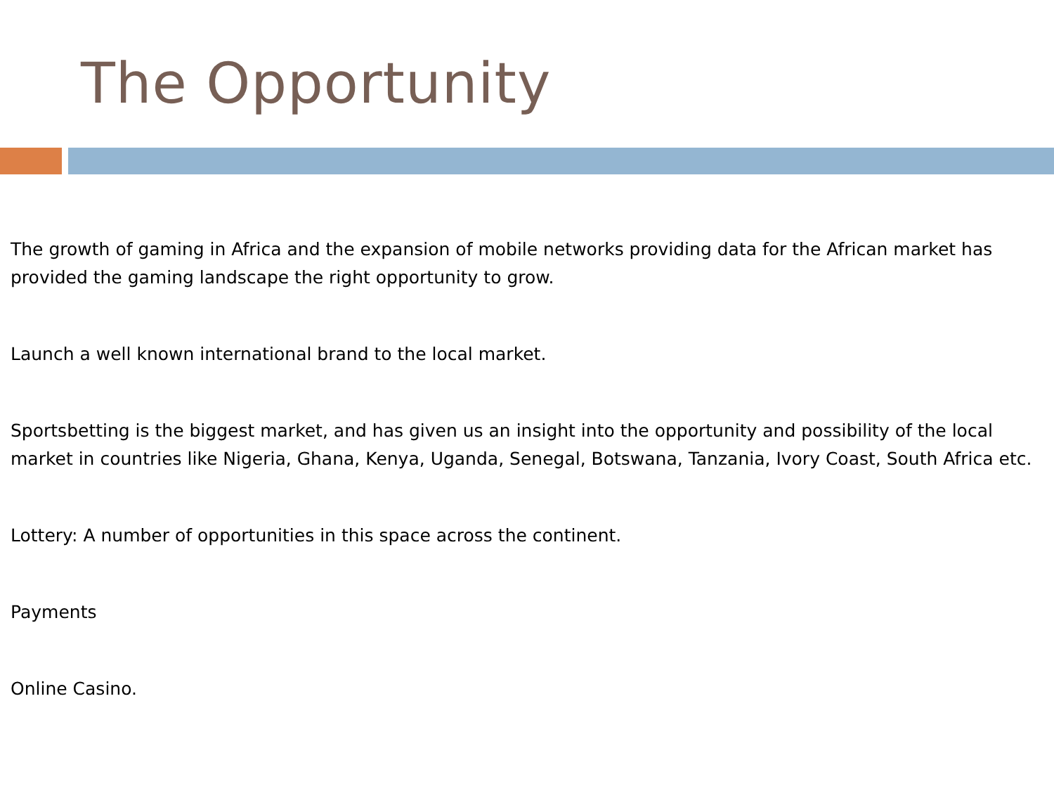The Opportunity
The growth of gaming in Africa and the expansion of mobile networks providing data for the African market has provided the gaming landscape the right opportunity to grow.
Launch a well known international brand to the local market.
Sportsbetting is the biggest market, and has given us an insight into the opportunity and possibility of the local market in countries like Nigeria, Ghana, Kenya, Uganda, Senegal, Botswana, Tanzania, Ivory Coast, South Africa etc.
Lottery: A number of opportunities in this space across the continent.
Payments
Online Casino.